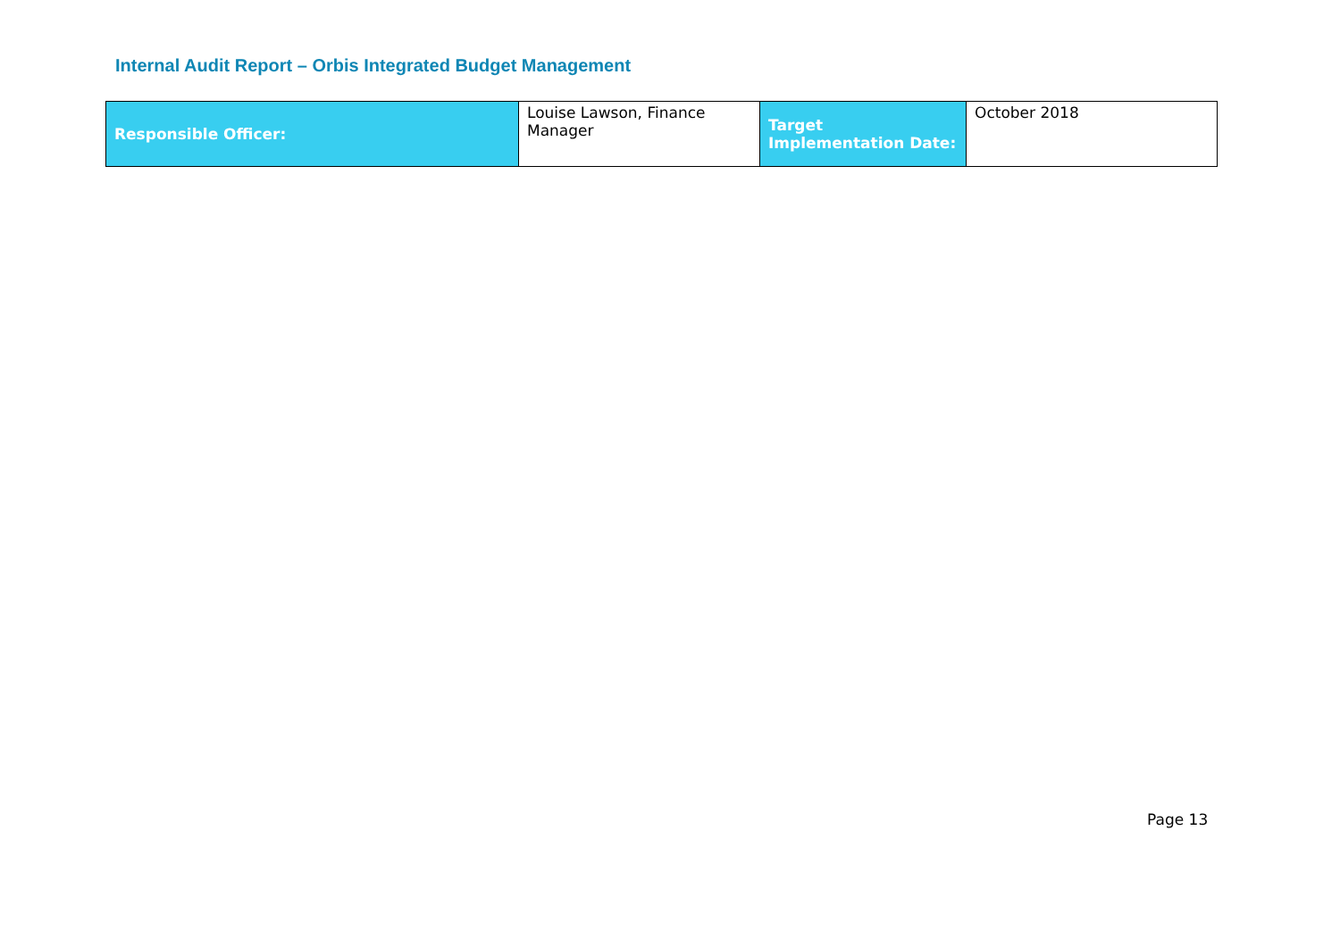Internal Audit Report – Orbis Integrated Budget Management
| Responsible Officer: | Louise Lawson, Finance Manager | Target Implementation Date: | October 2018 |
Page 13